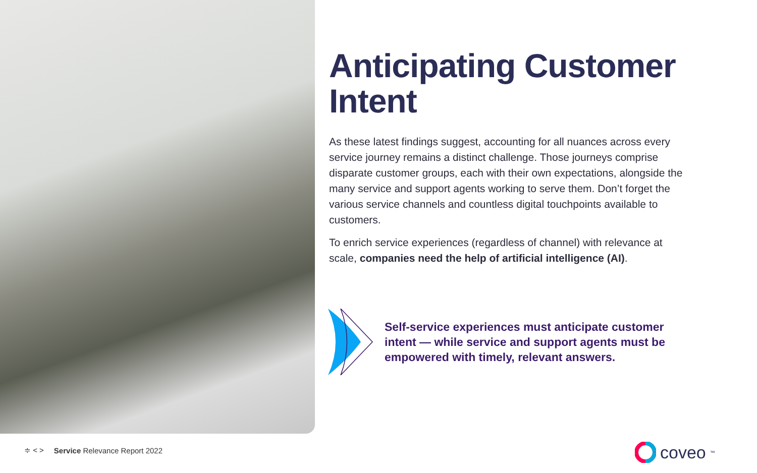Anticipating Customer Intent
As these latest findings suggest, accounting for all nuances across every service journey remains a distinct challenge. Those journeys comprise disparate customer groups, each with their own expectations, alongside the many service and support agents working to serve them. Don’t forget the various service channels and countless digital touchpoints available to customers.
To enrich service experiences (regardless of channel) with relevance at scale, companies need the help of artificial intelligence (AI).
Self-service experiences must anticipate customer intent — while service and support agents must be empowered with timely, relevant answers.
≑ < > Service Relevance Report 2022
coveo<sup>™</sup>